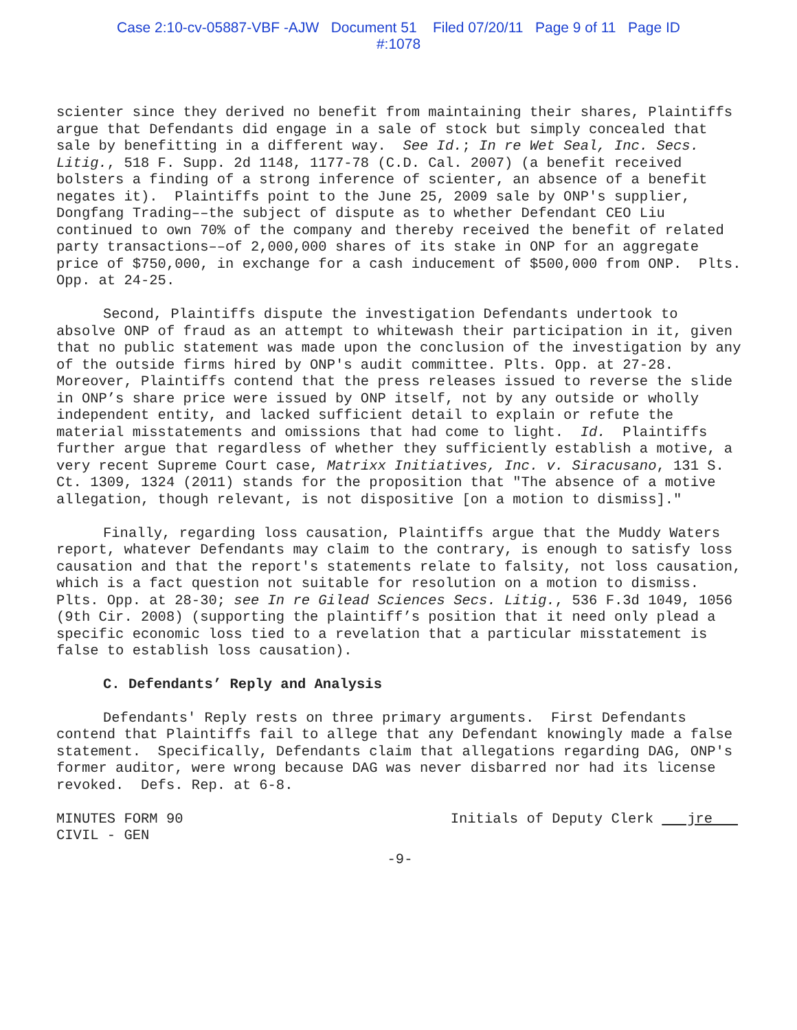Case 2:10-cv-05887-VBF -AJW Document 51 Filed 07/20/11 Page 9 of 11 Page ID
#:1078
scienter since they derived no benefit from maintaining their shares, Plaintiffs argue that Defendants did engage in a sale of stock but simply concealed that sale by benefitting in a different way. See Id.; In re Wet Seal, Inc. Secs. Litig., 518 F. Supp. 2d 1148, 1177-78 (C.D. Cal. 2007) (a benefit received bolsters a finding of a strong inference of scienter, an absence of a benefit negates it). Plaintiffs point to the June 25, 2009 sale by ONP's supplier, Dongfang Trading––the subject of dispute as to whether Defendant CEO Liu continued to own 70% of the company and thereby received the benefit of related party transactions––of 2,000,000 shares of its stake in ONP for an aggregate price of $750,000, in exchange for a cash inducement of $500,000 from ONP. Plts. Opp. at 24-25.
Second, Plaintiffs dispute the investigation Defendants undertook to absolve ONP of fraud as an attempt to whitewash their participation in it, given that no public statement was made upon the conclusion of the investigation by any of the outside firms hired by ONP's audit committee. Plts. Opp. at 27-28. Moreover, Plaintiffs contend that the press releases issued to reverse the slide in ONP’s share price were issued by ONP itself, not by any outside or wholly independent entity, and lacked sufficient detail to explain or refute the material misstatements and omissions that had come to light. Id. Plaintiffs further argue that regardless of whether they sufficiently establish a motive, a very recent Supreme Court case, Matrixx Initiatives, Inc. v. Siracusano, 131 S. Ct. 1309, 1324 (2011) stands for the proposition that "The absence of a motive allegation, though relevant, is not dispositive [on a motion to dismiss]."
Finally, regarding loss causation, Plaintiffs argue that the Muddy Waters report, whatever Defendants may claim to the contrary, is enough to satisfy loss causation and that the report's statements relate to falsity, not loss causation, which is a fact question not suitable for resolution on a motion to dismiss. Plts. Opp. at 28-30; see In re Gilead Sciences Secs. Litig., 536 F.3d 1049, 1056 (9th Cir. 2008) (supporting the plaintiff’s position that it need only plead a specific economic loss tied to a revelation that a particular misstatement is false to establish loss causation).
C. Defendants’ Reply and Analysis
Defendants' Reply rests on three primary arguments. First Defendants contend that Plaintiffs fail to allege that any Defendant knowingly made a false statement. Specifically, Defendants claim that allegations regarding DAG, ONP's former auditor, were wrong because DAG was never disbarred nor had its license revoked. Defs. Rep. at 6-8.
MINUTES FORM 90
CIVIL - GEN
Initials of Deputy Clerk jre
-9-